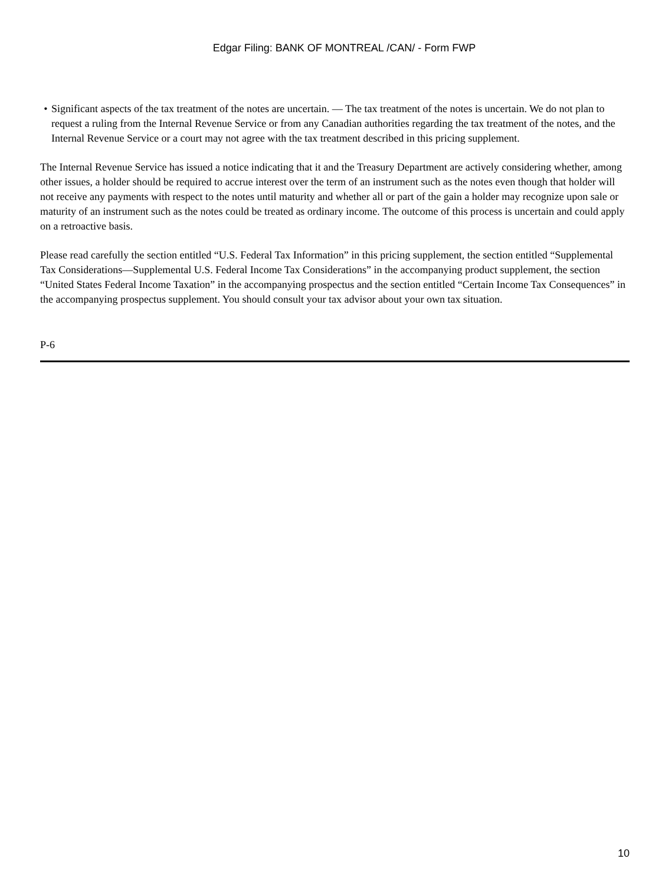Edgar Filing: BANK OF MONTREAL /CAN/ - Form FWP
• Significant aspects of the tax treatment of the notes are uncertain. — The tax treatment of the notes is uncertain. We do not plan to request a ruling from the Internal Revenue Service or from any Canadian authorities regarding the tax treatment of the notes, and the Internal Revenue Service or a court may not agree with the tax treatment described in this pricing supplement.
The Internal Revenue Service has issued a notice indicating that it and the Treasury Department are actively considering whether, among other issues, a holder should be required to accrue interest over the term of an instrument such as the notes even though that holder will not receive any payments with respect to the notes until maturity and whether all or part of the gain a holder may recognize upon sale or maturity of an instrument such as the notes could be treated as ordinary income. The outcome of this process is uncertain and could apply on a retroactive basis.
Please read carefully the section entitled “U.S. Federal Tax Information” in this pricing supplement, the section entitled “Supplemental Tax Considerations—Supplemental U.S. Federal Income Tax Considerations” in the accompanying product supplement, the section “United States Federal Income Taxation” in the accompanying prospectus and the section entitled “Certain Income Tax Consequences” in the accompanying prospectus supplement. You should consult your tax advisor about your own tax situation.
P-6
10